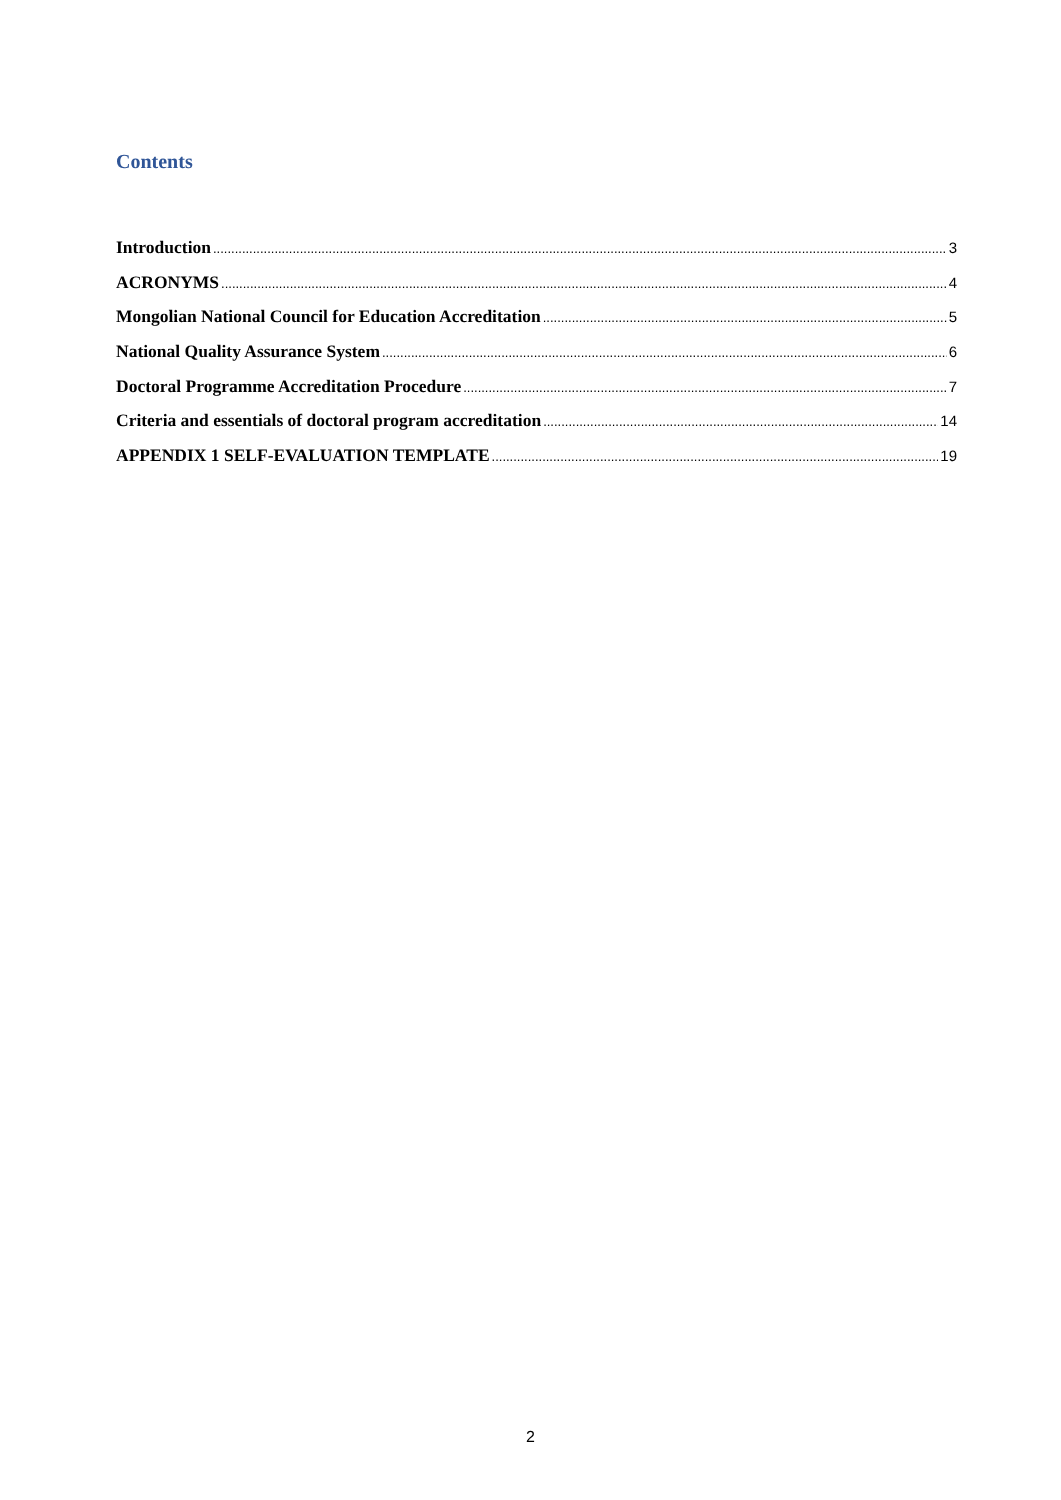Contents
Introduction 3
ACRONYMS 4
Mongolian National Council for Education Accreditation 5
National Quality Assurance System 6
Doctoral Programme Accreditation Procedure 7
Criteria and essentials of doctoral program accreditation 14
APPENDIX 1 SELF-EVALUATION TEMPLATE 19
2